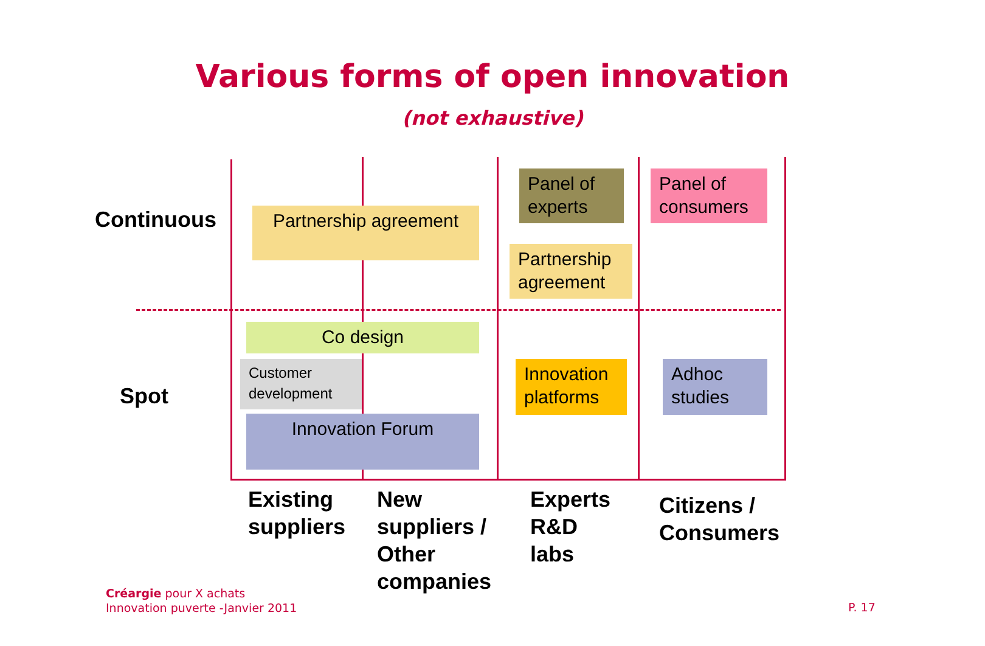Various forms of open innovation
(not exhaustive)
Continuous
Spot
Partnership agreement
Panel of experts
Panel of consumers
Partnership agreement
Co design
Customer development
Innovation platforms
Adhoc studies
Innovation Forum
Existing
suppliers
New
suppliers /
Other
companies
Experts
R&D
labs
Citizens /
Consumers
Créargie pour X achats
Innovation puverte -Janvier 2011
P. 17